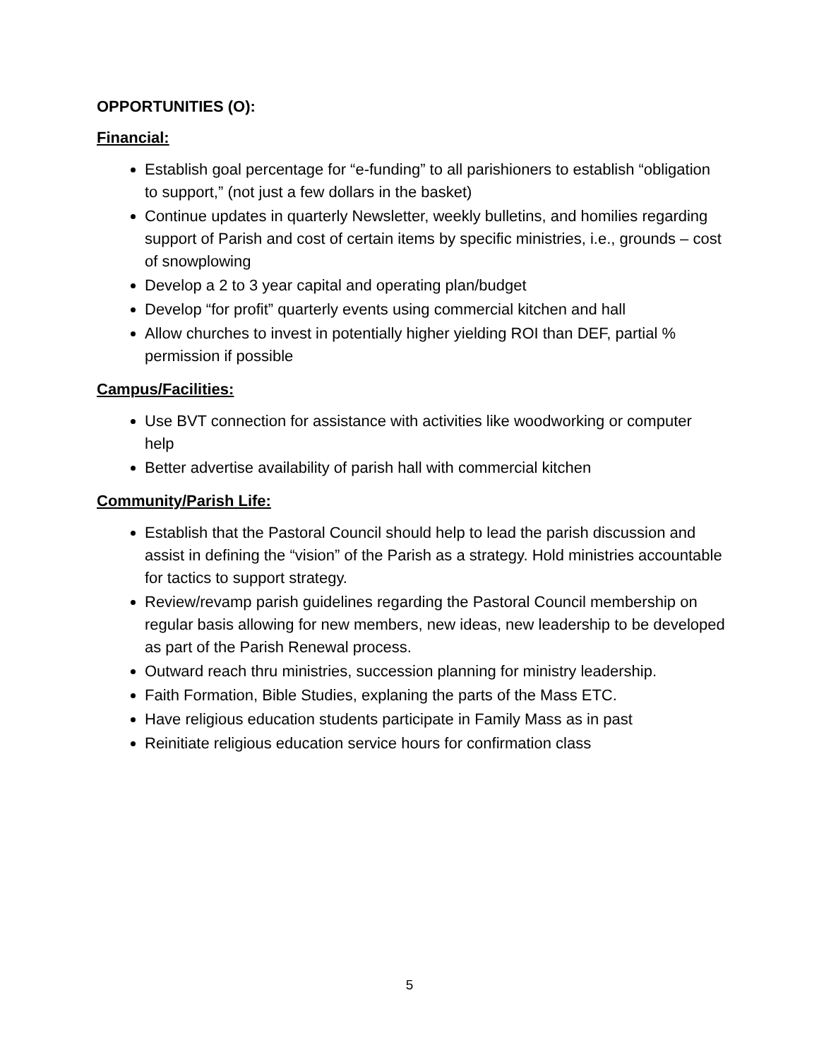OPPORTUNITIES (O):
Financial:
Establish goal percentage for “e-funding” to all parishioners to establish “obligation to support,” (not just a few dollars in the basket)
Continue updates in quarterly Newsletter, weekly bulletins, and homilies regarding support of Parish and cost of certain items by specific ministries, i.e., grounds – cost of snowplowing
Develop a 2 to 3 year capital and operating plan/budget
Develop “for profit” quarterly events using commercial kitchen and hall
Allow churches to invest in potentially higher yielding ROI than DEF, partial % permission if possible
Campus/Facilities:
Use BVT connection for assistance with activities like woodworking or computer help
Better advertise availability of parish hall with commercial kitchen
Community/Parish Life:
Establish that the Pastoral Council should help to lead the parish discussion and assist in defining the “vision” of the Parish as a strategy. Hold ministries accountable for tactics to support strategy.
Review/revamp parish guidelines regarding the Pastoral Council membership on regular basis allowing for new members, new ideas, new leadership to be developed as part of the Parish Renewal process.
Outward reach thru ministries, succession planning for ministry leadership.
Faith Formation, Bible Studies, explaning the parts of the Mass ETC.
Have religious education students participate in Family Mass as in past
Reinitiate religious education service hours for confirmation class
5